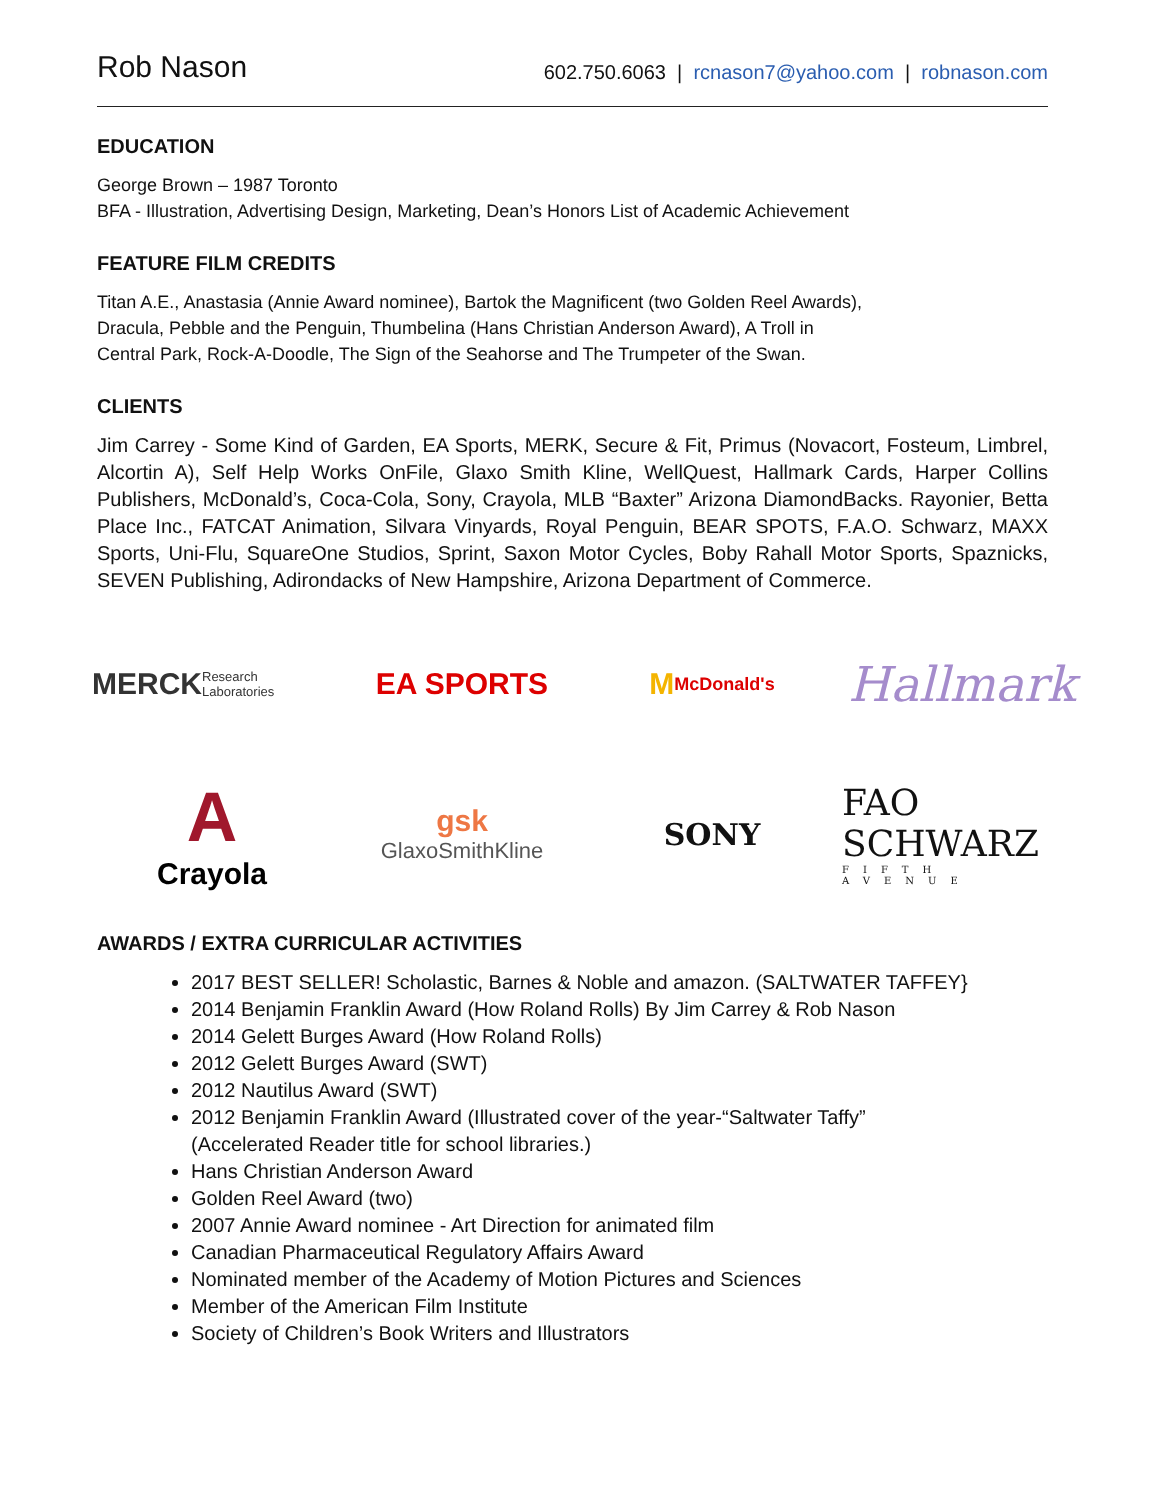Rob Nason
602.750.6063 | rcnason7@yahoo.com | robnason.com
EDUCATION
George Brown – 1987 Toronto
BFA - Illustration, Advertising Design, Marketing, Dean’s Honors List of Academic Achievement
FEATURE FILM CREDITS
Titan A.E., Anastasia (Annie Award nominee), Bartok the Magnificent (two Golden Reel Awards),
Dracula, Pebble and the Penguin, Thumbelina (Hans Christian Anderson Award), A Troll in
Central Park, Rock-A-Doodle, The Sign of the Seahorse and The Trumpeter of the Swan.
CLIENTS
Jim Carrey - Some Kind of Garden, EA Sports, MERK, Secure & Fit, Primus (Novacort, Fosteum, Limbrel, Alcortin A), Self Help Works OnFile, Glaxo Smith Kline, WellQuest, Hallmark Cards, Harper Collins Publishers, McDonald’s, Coca-Cola, Sony, Crayola, MLB “Baxter” Arizona DiamondBacks. Rayonier, Betta Place Inc., FATCAT Animation, Silvara Vinyards, Royal Penguin, BEAR SPOTS, F.A.O. Schwarz, MAXX Sports, Uni-Flu, SquareOne Studios, Sprint, Saxon Motor Cycles, Boby Rahall Motor Sports, Spaznicks, SEVEN Publishing, Adirondacks of New Hampshire, Arizona Department of Commerce.
MERCK
Research Laboratories
EA SPORTS
M McDonald's
Hallmark
A
Crayola
gsk
GlaxoSmithKline
SONY
FAO SCHWARZ
FIFTH AVENUE
AWARDS / EXTRA CURRICULAR ACTIVITIES
2017 BEST SELLER! Scholastic, Barnes & Noble and amazon. (SALTWATER TAFFEY}
2014 Benjamin Franklin Award (How Roland Rolls) By Jim Carrey & Rob Nason
2014 Gelett Burges Award (How Roland Rolls)
2012 Gelett Burges Award (SWT)
2012 Nautilus Award (SWT)
2012 Benjamin Franklin Award (Illustrated cover of the year-“Saltwater Taffy”
(Accelerated Reader title for school libraries.)
Hans Christian Anderson Award
Golden Reel Award (two)
2007 Annie Award nominee - Art Direction for animated film
Canadian Pharmaceutical Regulatory Affairs Award
Nominated member of the Academy of Motion Pictures and Sciences
Member of the American Film Institute
Society of Children’s Book Writers and Illustrators